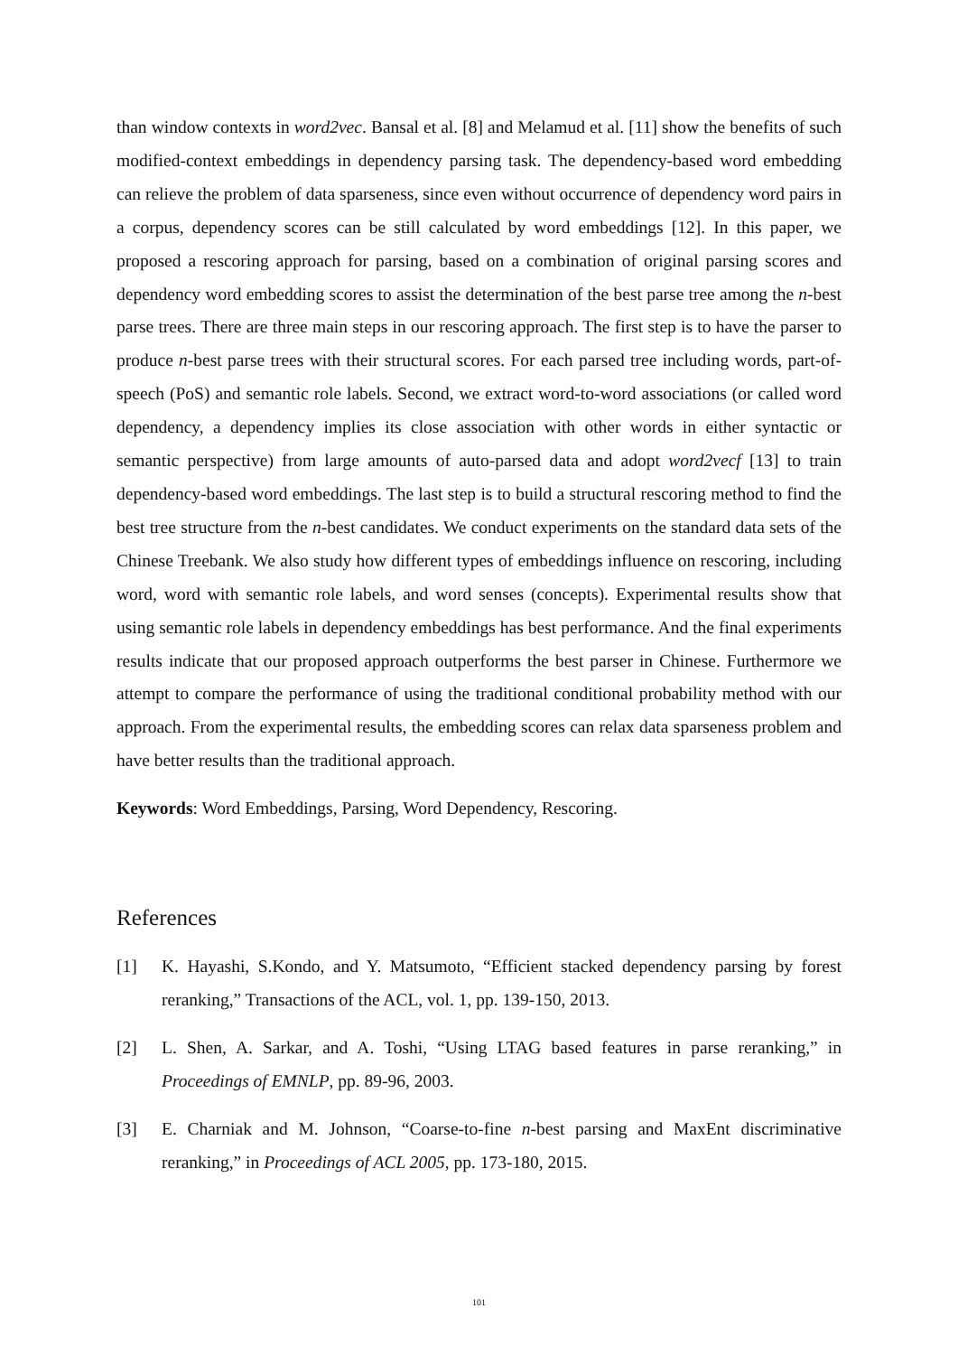than window contexts in word2vec. Bansal et al. [8] and Melamud et al. [11] show the benefits of such modified-context embeddings in dependency parsing task. The dependency-based word embedding can relieve the problem of data sparseness, since even without occurrence of dependency word pairs in a corpus, dependency scores can be still calculated by word embeddings [12]. In this paper, we proposed a rescoring approach for parsing, based on a combination of original parsing scores and dependency word embedding scores to assist the determination of the best parse tree among the n-best parse trees. There are three main steps in our rescoring approach. The first step is to have the parser to produce n-best parse trees with their structural scores. For each parsed tree including words, part-of-speech (PoS) and semantic role labels. Second, we extract word-to-word associations (or called word dependency, a dependency implies its close association with other words in either syntactic or semantic perspective) from large amounts of auto-parsed data and adopt word2vecf [13] to train dependency-based word embeddings. The last step is to build a structural rescoring method to find the best tree structure from the n-best candidates. We conduct experiments on the standard data sets of the Chinese Treebank. We also study how different types of embeddings influence on rescoring, including word, word with semantic role labels, and word senses (concepts). Experimental results show that using semantic role labels in dependency embeddings has best performance. And the final experiments results indicate that our proposed approach outperforms the best parser in Chinese. Furthermore we attempt to compare the performance of using the traditional conditional probability method with our approach. From the experimental results, the embedding scores can relax data sparseness problem and have better results than the traditional approach.
Keywords: Word Embeddings, Parsing, Word Dependency, Rescoring.
References
[1] K. Hayashi, S.Kondo, and Y. Matsumoto, “Efficient stacked dependency parsing by forest reranking,” Transactions of the ACL, vol. 1, pp. 139-150, 2013.
[2] L. Shen, A. Sarkar, and A. Toshi, “Using LTAG based features in parse reranking,” in Proceedings of EMNLP, pp. 89-96, 2003.
[3] E. Charniak and M. Johnson, “Coarse-to-fine n-best parsing and MaxEnt discriminative reranking,” in Proceedings of ACL 2005, pp. 173-180, 2015.
101